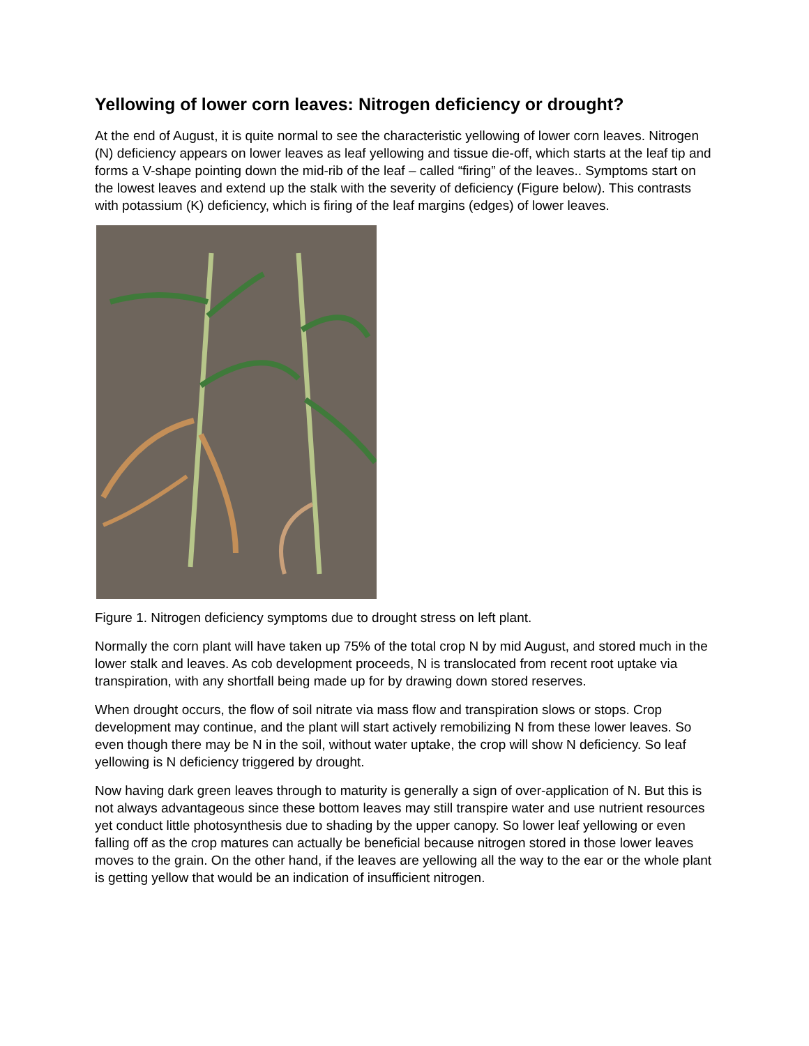Yellowing of lower corn leaves: Nitrogen deficiency or drought?
At the end of August, it is quite normal to see the characteristic yellowing of lower corn leaves. Nitrogen (N) deficiency appears on lower leaves as leaf yellowing and tissue die-off, which starts at the leaf tip and forms a V-shape pointing down the mid-rib of the leaf – called “firing” of the leaves.. Symptoms start on the lowest leaves and extend up the stalk with the severity of deficiency (Figure below). This contrasts with potassium (K) deficiency, which is firing of the leaf margins (edges) of lower leaves.
Figure 1. Nitrogen deficiency symptoms due to drought stress on left plant.
Normally the corn plant will have taken up 75% of the total crop N by mid August, and stored much in the lower stalk and leaves. As cob development proceeds, N is translocated from recent root uptake via transpiration, with any shortfall being made up for by drawing down stored reserves.
When drought occurs, the flow of soil nitrate via mass flow and transpiration slows or stops. Crop development may continue, and the plant will start actively remobilizing N from these lower leaves. So even though there may be N in the soil, without water uptake, the crop will show N deficiency. So leaf yellowing is N deficiency triggered by drought.
Now having dark green leaves through to maturity is generally a sign of over-application of N. But this is not always advantageous since these bottom leaves may still transpire water and use nutrient resources yet conduct little photosynthesis due to shading by the upper canopy. So lower leaf yellowing or even falling off as the crop matures can actually be beneficial because nitrogen stored in those lower leaves moves to the grain. On the other hand, if the leaves are yellowing all the way to the ear or the whole plant is getting yellow that would be an indication of insufficient nitrogen.